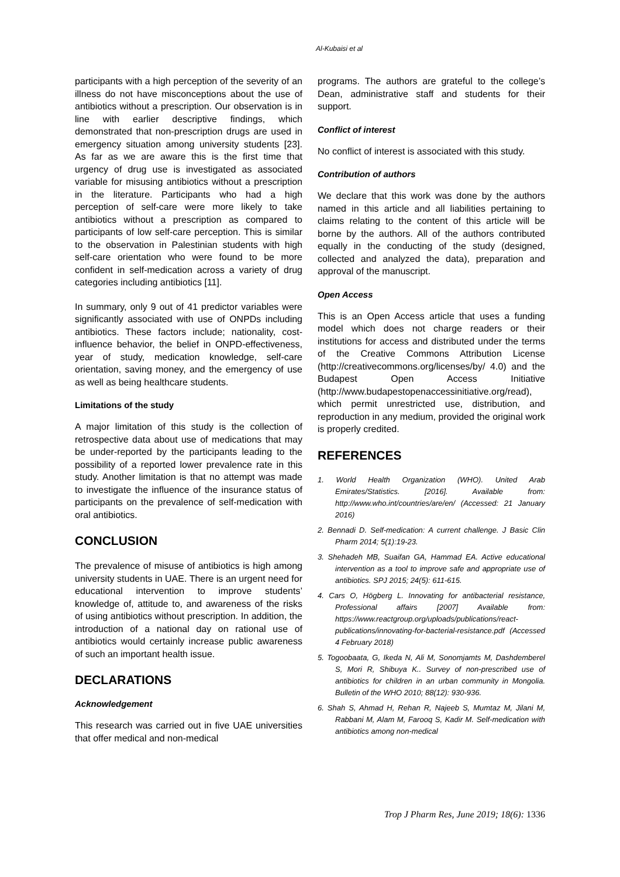Al-Kubaisi et al
participants with a high perception of the severity of an illness do not have misconceptions about the use of antibiotics without a prescription. Our observation is in line with earlier descriptive findings, which demonstrated that non-prescription drugs are used in emergency situation among university students [23]. As far as we are aware this is the first time that urgency of drug use is investigated as associated variable for misusing antibiotics without a prescription in the literature. Participants who had a high perception of self-care were more likely to take antibiotics without a prescription as compared to participants of low self-care perception. This is similar to the observation in Palestinian students with high self-care orientation who were found to be more confident in self-medication across a variety of drug categories including antibiotics [11].
In summary, only 9 out of 41 predictor variables were significantly associated with use of ONPDs including antibiotics. These factors include; nationality, cost-influence behavior, the belief in ONPD-effectiveness, year of study, medication knowledge, self-care orientation, saving money, and the emergency of use as well as being healthcare students.
Limitations of the study
A major limitation of this study is the collection of retrospective data about use of medications that may be under-reported by the participants leading to the possibility of a reported lower prevalence rate in this study. Another limitation is that no attempt was made to investigate the influence of the insurance status of participants on the prevalence of self-medication with oral antibiotics.
CONCLUSION
The prevalence of misuse of antibiotics is high among university students in UAE. There is an urgent need for educational intervention to improve students’ knowledge of, attitude to, and awareness of the risks of using antibiotics without prescription. In addition, the introduction of a national day on rational use of antibiotics would certainly increase public awareness of such an important health issue.
DECLARATIONS
Acknowledgement
This research was carried out in five UAE universities that offer medical and non-medical
programs. The authors are grateful to the college’s Dean, administrative staff and students for their support.
Conflict of interest
No conflict of interest is associated with this study.
Contribution of authors
We declare that this work was done by the authors named in this article and all liabilities pertaining to claims relating to the content of this article will be borne by the authors. All of the authors contributed equally in the conducting of the study (designed, collected and analyzed the data), preparation and approval of the manuscript.
Open Access
This is an Open Access article that uses a funding model which does not charge readers or their institutions for access and distributed under the terms of the Creative Commons Attribution License (http://creativecommons.org/licenses/by/ 4.0) and the Budapest Open Access Initiative (http://www.budapestopenaccessinitiative.org/read), which permit unrestricted use, distribution, and reproduction in any medium, provided the original work is properly credited.
REFERENCES
1. World Health Organization (WHO). United Arab Emirates/Statistics. [2016]. Available from: http://www.who.int/countries/are/en/ (Accessed: 21 January 2016)
2. Bennadi D. Self-medication: A current challenge. J Basic Clin Pharm 2014; 5(1):19-23.
3. Shehadeh MB, Suaifan GA, Hammad EA. Active educational intervention as a tool to improve safe and appropriate use of antibiotics. SPJ 2015; 24(5): 611-615.
4. Cars O, Högberg L. Innovating for antibacterial resistance, Professional affairs [2007] Available from: https://www.reactgroup.org/uploads/publications/react-publications/innovating-for-bacterial-resistance.pdf (Accessed 4 February 2018)
5. Togoobaata, G, Ikeda N, Ali M, Sonomjamts M, Dashdemberel S, Mori R, Shibuya K.. Survey of non-prescribed use of antibiotics for children in an urban community in Mongolia. Bulletin of the WHO 2010; 88(12): 930-936.
6. Shah S, Ahmad H, Rehan R, Najeeb S, Mumtaz M, Jilani M, Rabbani M, Alam M, Farooq S, Kadir M. Self-medication with antibiotics among non-medical
Trop J Pharm Res, June 2019; 18(6): 1336